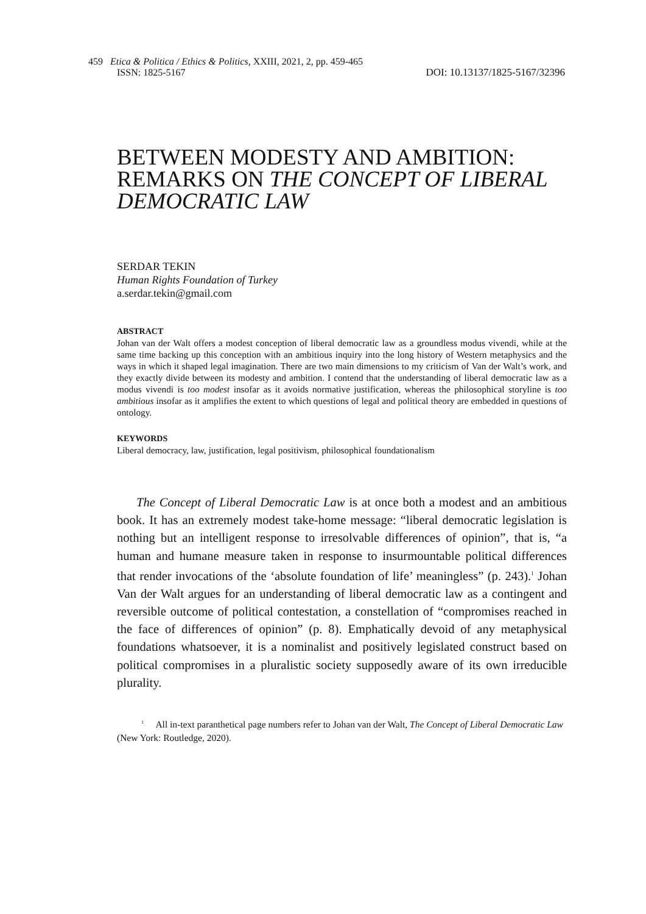459 Etica & Politica / Ethics & Politics, XXIII, 2021, 2, pp. 459-465
ISSN: 1825-5167 DOI: 10.13137/1825-5167/32396
BETWEEN MODESTY AND AMBITION: REMARKS ON THE CONCEPT OF LIBERAL DEMOCRATIC LAW
SERDAR TEKIN
Human Rights Foundation of Turkey
a.serdar.tekin@gmail.com
ABSTRACT
Johan van der Walt offers a modest conception of liberal democratic law as a groundless modus vivendi, while at the same time backing up this conception with an ambitious inquiry into the long history of Western metaphysics and the ways in which it shaped legal imagination. There are two main dimensions to my criticism of Van der Walt’s work, and they exactly divide between its modesty and ambition. I contend that the understanding of liberal democratic law as a modus vivendi is too modest insofar as it avoids normative justification, whereas the philosophical storyline is too ambitious insofar as it amplifies the extent to which questions of legal and political theory are embedded in questions of ontology.
KEYWORDS
Liberal democracy, law, justification, legal positivism, philosophical foundationalism
The Concept of Liberal Democratic Law is at once both a modest and an ambitious book. It has an extremely modest take-home message: “liberal democratic legislation is nothing but an intelligent response to irresolvable differences of opinion”, that is, “a human and humane measure taken in response to insurmountable political differences that render invocations of the ‘absolute foundation of life’ meaningless” (p. 243).<sup>1</sup> Johan Van der Walt argues for an understanding of liberal democratic law as a contingent and reversible outcome of political contestation, a constellation of “compromises reached in the face of differences of opinion” (p. 8). Emphatically devoid of any metaphysical foundations whatsoever, it is a nominalist and positively legislated construct based on political compromises in a pluralistic society supposedly aware of its own irreducible plurality.
<sup>1</sup> All in-text paranthetical page numbers refer to Johan van der Walt, The Concept of Liberal Democratic Law (New York: Routledge, 2020).